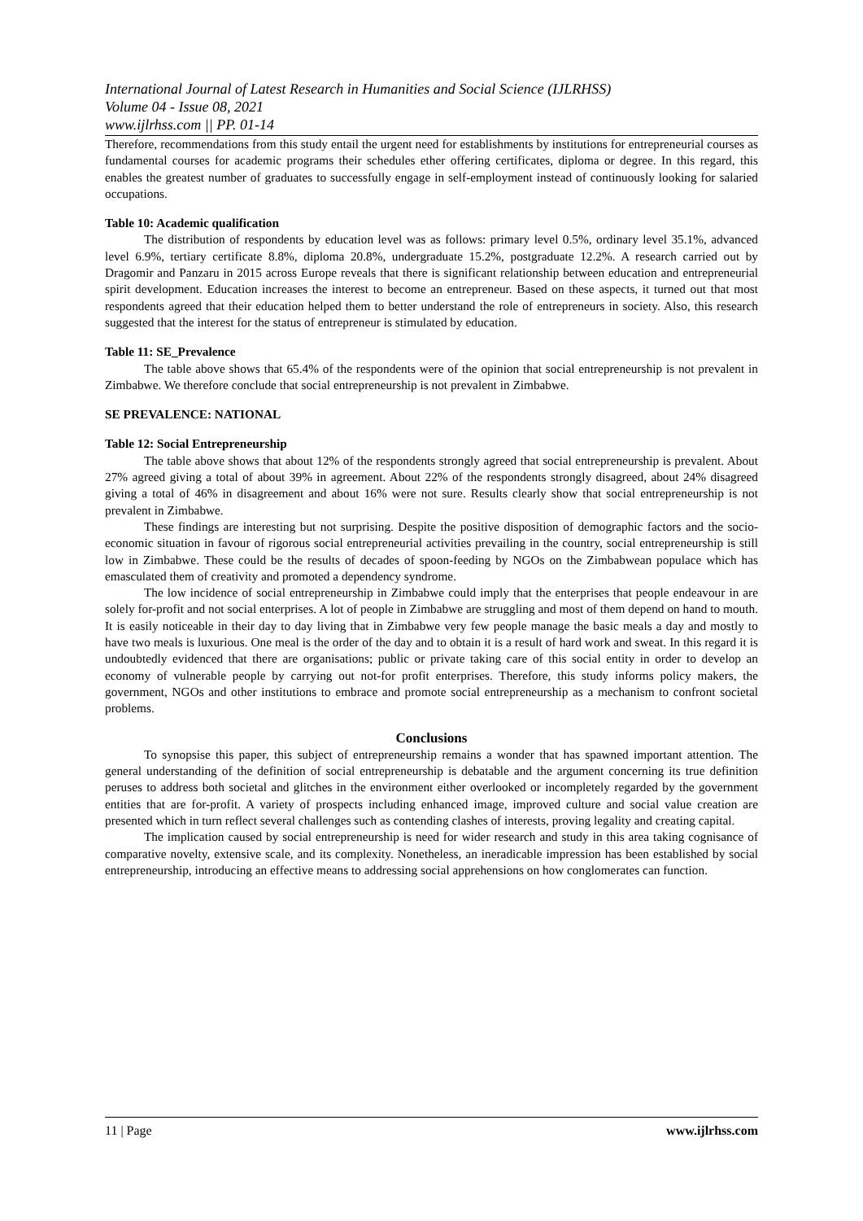International Journal of Latest Research in Humanities and Social Science (IJLRHSS)
Volume 04 - Issue 08, 2021
www.ijlrhss.com || PP. 01-14
Therefore, recommendations from this study entail the urgent need for establishments by institutions for entrepreneurial courses as fundamental courses for academic programs their schedules ether offering certificates, diploma or degree. In this regard, this enables the greatest number of graduates to successfully engage in self-employment instead of continuously looking for salaried occupations.
Table 10: Academic qualification
The distribution of respondents by education level was as follows: primary level 0.5%, ordinary level 35.1%, advanced level 6.9%, tertiary certificate 8.8%, diploma 20.8%, undergraduate 15.2%, postgraduate 12.2%. A research carried out by Dragomir and Panzaru in 2015 across Europe reveals that there is significant relationship between education and entrepreneurial spirit development. Education increases the interest to become an entrepreneur. Based on these aspects, it turned out that most respondents agreed that their education helped them to better understand the role of entrepreneurs in society. Also, this research suggested that the interest for the status of entrepreneur is stimulated by education.
Table 11: SE_Prevalence
The table above shows that 65.4% of the respondents were of the opinion that social entrepreneurship is not prevalent in Zimbabwe. We therefore conclude that social entrepreneurship is not prevalent in Zimbabwe.
SE PREVALENCE: NATIONAL
Table 12: Social Entrepreneurship
The table above shows that about 12% of the respondents strongly agreed that social entrepreneurship is prevalent. About 27% agreed giving a total of about 39% in agreement. About 22% of the respondents strongly disagreed, about 24% disagreed giving a total of 46% in disagreement and about 16% were not sure. Results clearly show that social entrepreneurship is not prevalent in Zimbabwe.
These findings are interesting but not surprising. Despite the positive disposition of demographic factors and the socio-economic situation in favour of rigorous social entrepreneurial activities prevailing in the country, social entrepreneurship is still low in Zimbabwe. These could be the results of decades of spoon-feeding by NGOs on the Zimbabwean populace which has emasculated them of creativity and promoted a dependency syndrome.
The low incidence of social entrepreneurship in Zimbabwe could imply that the enterprises that people endeavour in are solely for-profit and not social enterprises. A lot of people in Zimbabwe are struggling and most of them depend on hand to mouth. It is easily noticeable in their day to day living that in Zimbabwe very few people manage the basic meals a day and mostly to have two meals is luxurious. One meal is the order of the day and to obtain it is a result of hard work and sweat. In this regard it is undoubtedly evidenced that there are organisations; public or private taking care of this social entity in order to develop an economy of vulnerable people by carrying out not-for profit enterprises. Therefore, this study informs policy makers, the government, NGOs and other institutions to embrace and promote social entrepreneurship as a mechanism to confront societal problems.
Conclusions
To synopsise this paper, this subject of entrepreneurship remains a wonder that has spawned important attention. The general understanding of the definition of social entrepreneurship is debatable and the argument concerning its true definition peruses to address both societal and glitches in the environment either overlooked or incompletely regarded by the government entities that are for-profit. A variety of prospects including enhanced image, improved culture and social value creation are presented which in turn reflect several challenges such as contending clashes of interests, proving legality and creating capital.
The implication caused by social entrepreneurship is need for wider research and study in this area taking cognisance of comparative novelty, extensive scale, and its complexity. Nonetheless, an ineradicable impression has been established by social entrepreneurship, introducing an effective means to addressing social apprehensions on how conglomerates can function.
11 | Page www.ijlrhss.com